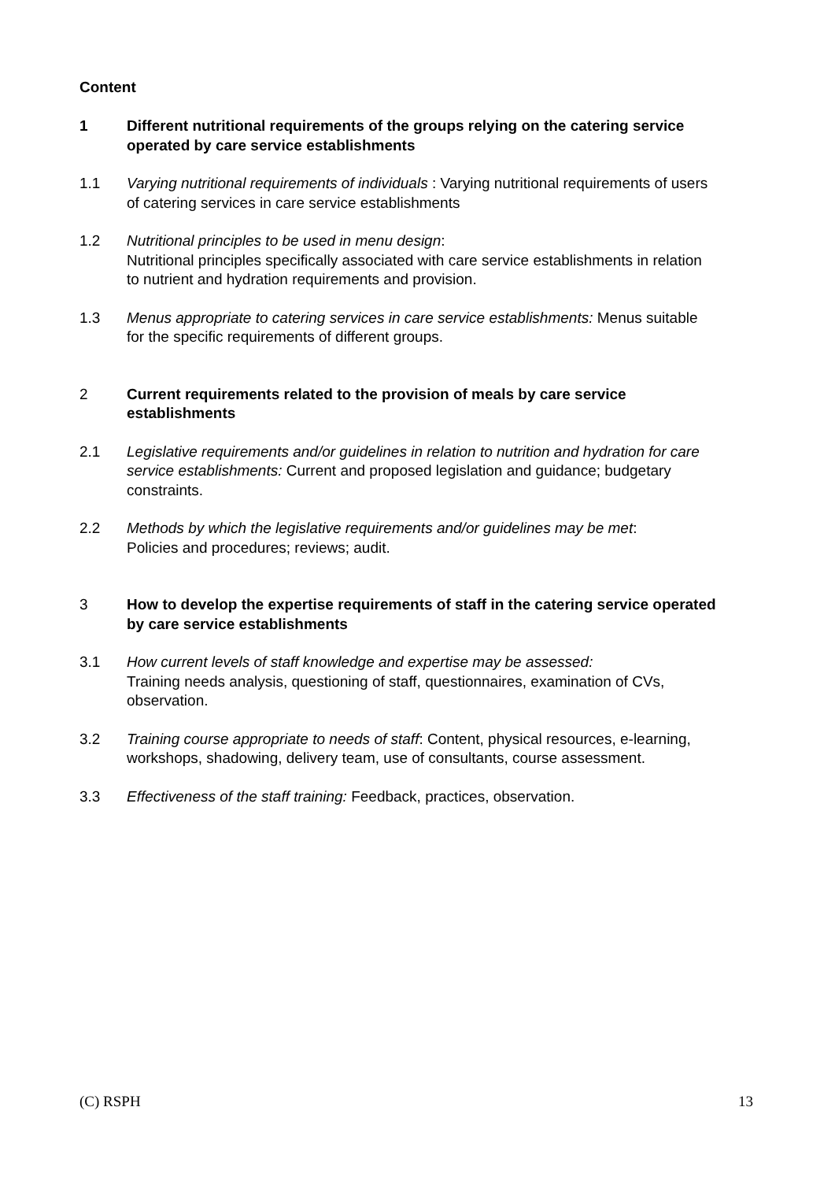Content
1 Different nutritional requirements of the groups relying on the catering service operated by care service establishments
1.1 Varying nutritional requirements of individuals : Varying nutritional requirements of users of catering services in care service establishments
1.2 Nutritional principles to be used in menu design:
Nutritional principles specifically associated with care service establishments in relation to nutrient and hydration requirements and provision.
1.3 Menus appropriate to catering services in care service establishments: Menus suitable for the specific requirements of different groups.
2 Current requirements related to the provision of meals by care service establishments
2.1 Legislative requirements and/or guidelines in relation to nutrition and hydration for care service establishments: Current and proposed legislation and guidance; budgetary constraints.
2.2 Methods by which the legislative requirements and/or guidelines may be met:
Policies and procedures; reviews; audit.
3 How to develop the expertise requirements of staff in the catering service operated by care service establishments
3.1 How current levels of staff knowledge and expertise may be assessed:
Training needs analysis, questioning of staff, questionnaires, examination of CVs, observation.
3.2 Training course appropriate to needs of staff: Content, physical resources, e-learning, workshops, shadowing, delivery team, use of consultants, course assessment.
3.3 Effectiveness of the staff training: Feedback, practices, observation.
(C) RSPH 13